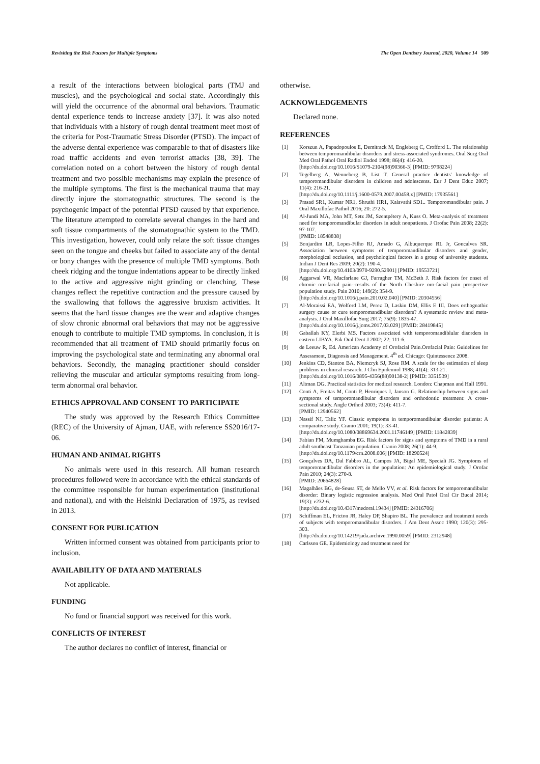Revisiting the Risk Factors for Multiple Symptoms The Open Dentistry Journal, 2020, Volume 14 509
a result of the interactions between biological parts (TMJ and muscles), and the psychological and social state. Accordingly this will yield the occurrence of the abnormal oral behaviors. Traumatic dental experience tends to increase anxiety [37]. It was also noted that individuals with a history of rough dental treatment meet most of the criteria for Post-Traumatic Stress Disorder (PTSD). The impact of the adverse dental experience was comparable to that of disasters like road traffic accidents and even terrorist attacks [38, 39]. The correlation noted on a cohort between the history of rough dental treatment and two possible mechanisms may explain the presence of the multiple symptoms. The first is the mechanical trauma that may directly injure the stomatognathic structures. The second is the psychogenic impact of the potential PTSD caused by that experience. The literature attempted to correlate several changes in the hard and soft tissue compartments of the stomatognathic system to the TMD. This investigation, however, could only relate the soft tissue changes seen on the tongue and cheeks but failed to associate any of the dental or bony changes with the presence of multiple TMD symptoms. Both cheek ridging and the tongue indentations appear to be directly linked to the active and aggressive night grinding or clenching. These changes reflect the repetitive contraction and the pressure caused by the swallowing that follows the aggressive bruxism activities. It seems that the hard tissue changes are the wear and adaptive changes of slow chronic abnormal oral behaviors that may not be aggressive enough to contribute to multiple TMD symptoms. In conclusion, it is recommended that all treatment of TMD should primarily focus on improving the psychological state and terminating any abnormal oral behaviors. Secondly, the managing practitioner should consider relieving the muscular and articular symptoms resulting from long-term abnormal oral behavior.
ETHICS APPROVAL AND CONSENT TO PARTICIPATE
The study was approved by the Research Ethics Committee (REC) of the University of Ajman, UAE, with reference SS2016/17-06.
HUMAN AND ANIMAL RIGHTS
No animals were used in this research. All human research procedures followed were in accordance with the ethical standards of the committee responsible for human experimentation (institutional and national), and with the Helsinki Declaration of 1975, as revised in 2013.
CONSENT FOR PUBLICATION
Written informed consent was obtained from participants prior to inclusion.
AVAILABILITY OF DATA AND MATERIALS
Not applicable.
FUNDING
No fund or financial support was received for this work.
CONFLICTS OF INTEREST
The author declares no conflict of interest, financial or
otherwise.
ACKNOWLEDGEMENTS
Declared none.
REFERENCES
[1] Korszun A, Papadopoulos E, Demitrack M, Engleberg C, Crofford L. The relationship between temporomandibular disorders and stress-associated syndromes. Oral Surg Oral Med Oral Pathol Oral Radiol Endod 1998; 86(4): 416-20.
[http://dx.doi.org/10.1016/S1079-2104(98)90366-3] [PMID: 9798224]
[2] Tegelberg A, Wenneberg B, List T. General practice dentists' knowledge of temporomandibular disorders in children and adolescents. Eur J Dent Educ 2007; 11(4): 216-21.
[http://dx.doi.org/10.1111/j.1600-0579.2007.00458.x] [PMID: 17935561]
[3] Prasad SR1, Kumar NR1, Shruthi HR1, Kalavathi SD1.. Temporomandibular pain. J Oral Maxillofac Pathol 2016; 20: 272-5.
[4] Al-Jundi MA, John MT, Setz JM, Szentpétery A, Kuss O. Meta-analysis of treatment need for temporomandibular disorders in adult nonpatients. J Orofac Pain 2008; 22(2): 97-107.
[PMID: 18548838]
[5] Bonjardim LR, Lopes-Filho RJ, Amado G, Albuquerque RL Jr, Goncalves SR. Association between symptoms of temporomandibular disorders and gender, morphological occlusion, and psychological factors in a group of university students. Indian J Dent Res 2009; 20(2): 190-4.
[http://dx.doi.org/10.4103/0970-9290.52901] [PMID: 19553721]
[6] Aggarwal VR, Macfarlane GJ, Farragher TM, McBeth J. Risk factors for onset of chronic oro-facial pain--results of the North Cheshire oro-facial pain prospective population study. Pain 2010; 149(2): 354-9.
[http://dx.doi.org/10.1016/j.pain.2010.02.040] [PMID: 20304556]
[7] Al-Moraissi EA, Wolford LM, Perez D, Laskin DM, Ellis E III. Does orthognathic surgery cause or cure temporomandibular disorders? A systematic review and meta-analysis. J Oral Maxillofac Surg 2017; 75(9): 1835-47.
[http://dx.doi.org/10.1016/j.joms.2017.03.029] [PMID: 28419845]
[8] Gaballah KY, Elerbi MS. Factors associated with temporomandiblular disorders in eastern LIBYA. Pak Oral Dent J 2002; 22: 111-6.
[9] de Leeuw R, Ed. American Academy of Orofacial Pain.Orofacial Pain: Guidelines for Assessment, Diagnosis and Management. 4<sup>th</sup> ed. Chicago: Quintessence 2008.
[10] Jenkins CD, Stanton BA, Niemcryk SJ, Rose RM. A scale for the estimation of sleep problems in clinical research. J Clin Epidemiol 1988; 41(4): 313-21.
[http://dx.doi.org/10.1016/0895-4356(88)90138-2] [PMID: 3351539]
[11] Altman DG. Practical statistics for medical research. London: Chapman and Hall 1991.
[12] Conti A, Freitas M, Conti P, Henriques J, Janson G. Relationship between signs and symptoms of temporomandibular disorders and orthodontic treatment: A cross-sectional study. Angle Orthod 2003; 73(4): 411-7.
[PMID: 12940562]
[13] Nassif NJ, Talic YF. Classic symptoms in temporomandibular disorder patients: A comparative study. Cranio 2001; 19(1): 33-41.
[http://dx.doi.org/10.1080/08869634.2001.11746149] [PMID: 11842839]
[14] Fabian FM, Mumghamba EG. Risk factors for signs and symptoms of TMD in a rural adult southeast Tanzanian population. Cranio 2008; 26(1): 44-9.
[http://dx.doi.org/10.1179/crn.2008.006] [PMID: 18290524]
[15] Gonçalves DA, Dal Fabbro AL, Campos JA, Bigal ME, Speciali JG. Symptoms of temporomandibular disorders in the population: An epidemiological study. J Orofac Pain 2010; 24(3): 270-8.
[PMID: 20664828]
[16] Magalhães BG, de-Sousa ST, de Mello VV, et al. Risk factors for temporomandibular disorder: Binary logistic regression analysis. Med Oral Patol Oral Cir Bucal 2014; 19(3): e232-6.
[http://dx.doi.org/10.4317/medoral.19434] [PMID: 24316706]
[17] Schiffman EL, Fricton JR, Haley DP, Shapiro BL. The prevalence and treatment needs of subjects with temporomandibular disorders. J Am Dent Assoc 1990; 120(3): 295-303.
[http://dx.doi.org/10.14219/jada.archive.1990.0059] [PMID: 2312948]
[18] Carlsson GE. Epidemiology and treatment need for